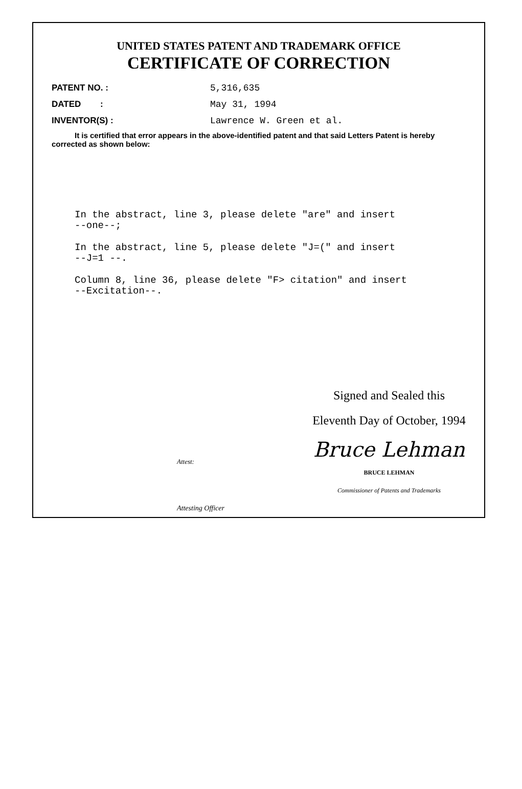UNITED STATES PATENT AND TRADEMARK OFFICE
CERTIFICATE OF CORRECTION
PATENT NO. : 5,316,635
DATED : May 31, 1994
INVENTOR(S) : Lawrence W. Green et al.
It is certified that error appears in the above-identified patent and that said Letters Patent is hereby corrected as shown below:
In the abstract, line 3, please delete "are" and insert
--one--;
In the abstract, line 5, please delete "J=(" and insert
--J=1 --.
Column 8, line 36, please delete "F> citation" and insert
--Excitation--.
Attest:
Attesting Officer
Signed and Sealed this
Eleventh Day of October, 1994
Bruce Lehman
BRUCE LEHMAN
Commissioner of Patents and Trademarks